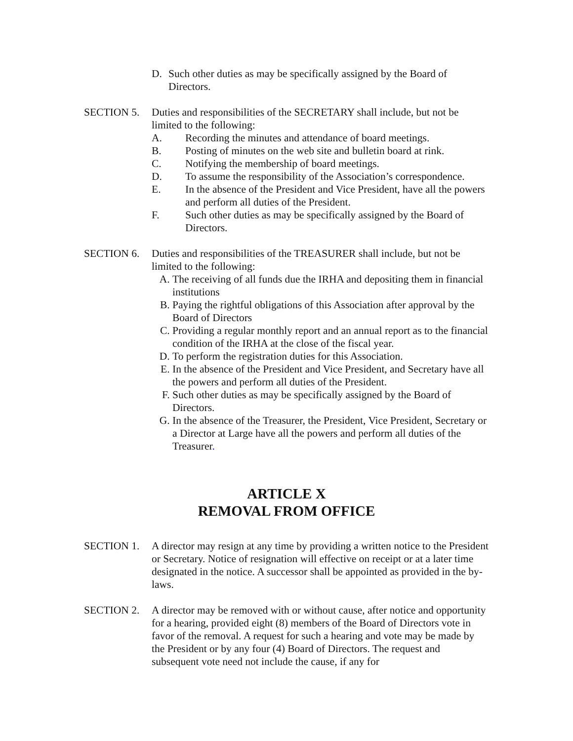D. Such other duties as may be specifically assigned by the Board of Directors.
SECTION 5. Duties and responsibilities of the SECRETARY shall include, but not be limited to the following:
A. Recording the minutes and attendance of board meetings.
B. Posting of minutes on the web site and bulletin board at rink.
C. Notifying the membership of board meetings.
D. To assume the responsibility of the Association’s correspondence.
E. In the absence of the President and Vice President, have all the powers and perform all duties of the President.
F. Such other duties as may be specifically assigned by the Board of Directors.
SECTION 6. Duties and responsibilities of the TREASURER shall include, but not be limited to the following:
A. The receiving of all funds due the IRHA and depositing them in financial institutions
B. Paying the rightful obligations of this Association after approval by the Board of Directors
C. Providing a regular monthly report and an annual report as to the financial condition of the IRHA at the close of the fiscal year.
D. To perform the registration duties for this Association.
E. In the absence of the President and Vice President, and Secretary have all the powers and perform all duties of the President.
F. Such other duties as may be specifically assigned by the Board of Directors.
G. In the absence of the Treasurer, the President, Vice President, Secretary or a Director at Large have all the powers and perform all duties of the Treasurer.
ARTICLE X
REMOVAL FROM OFFICE
SECTION 1. A director may resign at any time by providing a written notice to the President or Secretary. Notice of resignation will effective on receipt or at a later time designated in the notice. A successor shall be appointed as provided in the by-laws.
SECTION 2. A director may be removed with or without cause, after notice and opportunity for a hearing, provided eight (8) members of the Board of Directors vote in favor of the removal. A request for such a hearing and vote may be made by the President or by any four (4) Board of Directors. The request and subsequent vote need not include the cause, if any for